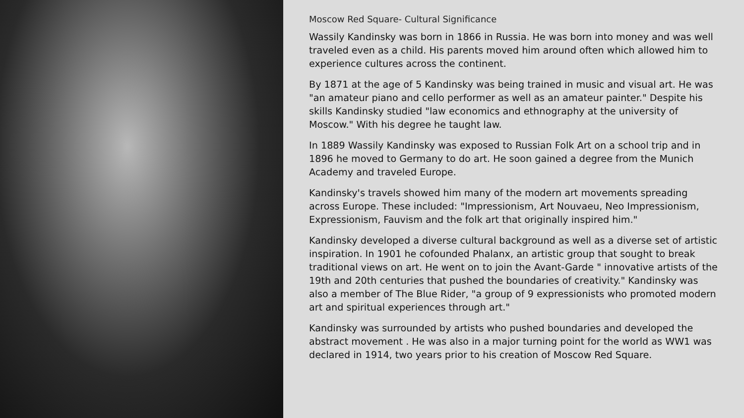Moscow Red Square- Cultural Significance
Wassily Kandinsky was born in 1866 in Russia. He was born into money and was well traveled even as a child. His parents moved him around often which allowed him to experience cultures across the continent.
By 1871 at the age of 5 Kandinsky was being trained in music and visual art. He was "an amateur piano and cello performer as well as an amateur painter." Despite his skills Kandinsky studied "law economics and ethnography at the university of Moscow." With his degree he taught law.
In 1889 Wassily Kandinsky was exposed to Russian Folk Art on a school trip and in 1896 he moved to Germany to do art. He soon gained a degree from the Munich Academy and traveled Europe.
Kandinsky's travels showed him many of the modern art movements spreading across Europe. These included: "Impressionism, Art Nouvaeu, Neo Impressionism, Expressionism, Fauvism and the folk art that originally inspired him."
Kandinsky developed a diverse cultural background as well as a diverse set of artistic inspiration. In 1901 he cofounded Phalanx, an artistic group that sought to break traditional views on art. He went on to join the Avant-Garde " innovative artists of the 19th and 20th centuries that pushed the boundaries of creativity." Kandinsky was also a member of The Blue Rider, "a group of 9 expressionists who promoted modern art and spiritual experiences through art."
Kandinsky was surrounded by artists who pushed boundaries and developed the abstract movement . He was also in a major turning point for the world as WW1 was declared in 1914, two years prior to his creation of Moscow Red Square.